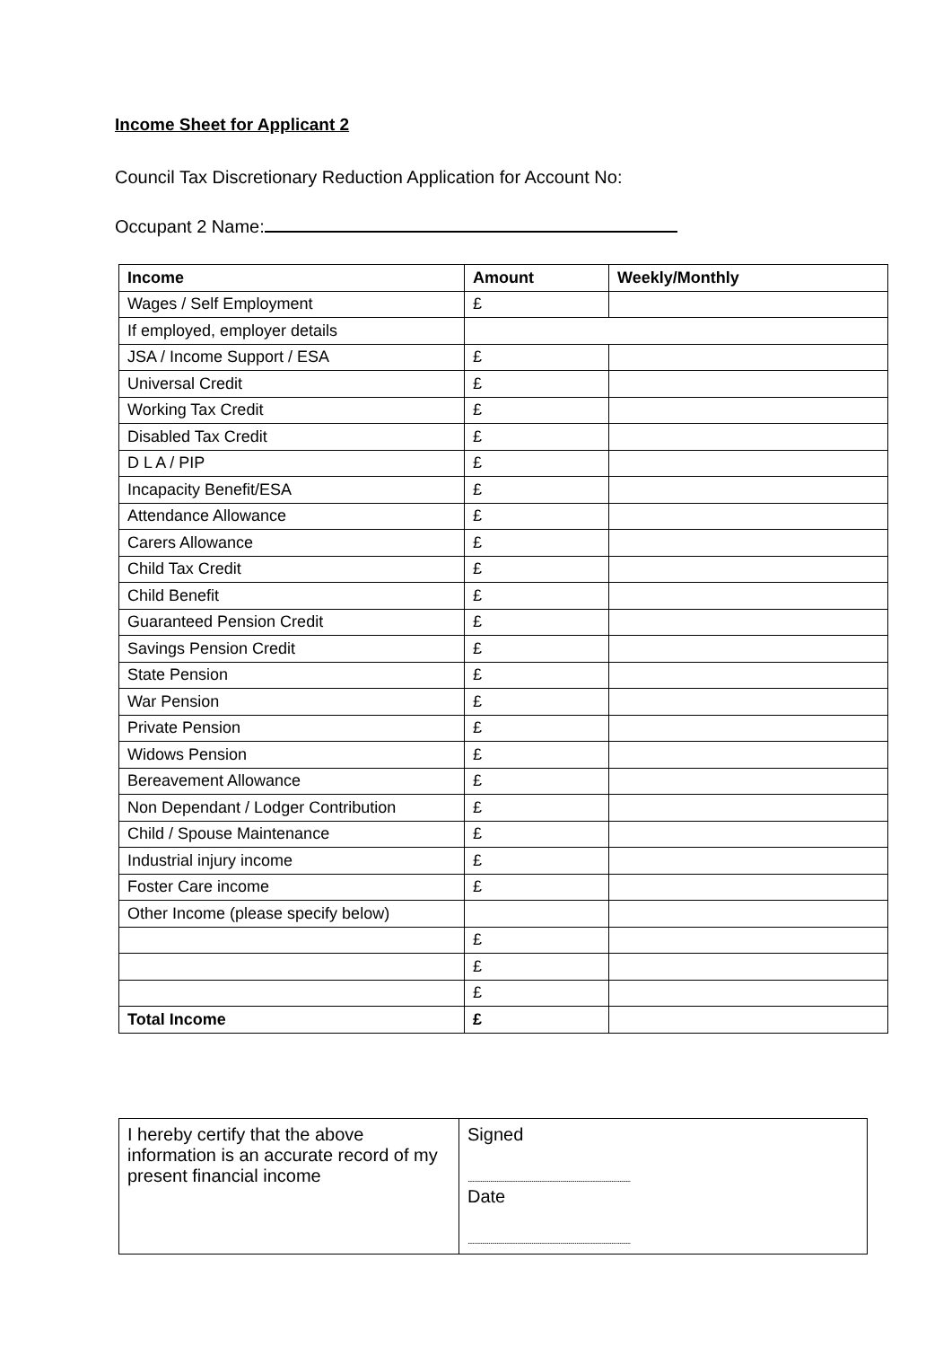Income Sheet for Applicant 2
Council Tax Discretionary Reduction Application for Account No:
Occupant 2 Name:
| Income | Amount | Weekly/Monthly |
| --- | --- | --- |
| Wages / Self Employment | £ | |
| If employed, employer details | | |
| JSA / Income Support / ESA | £ | |
| Universal Credit | £ | |
| Working Tax Credit | £ | |
| Disabled Tax Credit | £ | |
| D L A / PIP | £ | |
| Incapacity Benefit/ESA | £ | |
| Attendance Allowance | £ | |
| Carers Allowance | £ | |
| Child Tax Credit | £ | |
| Child Benefit | £ | |
| Guaranteed Pension Credit | £ | |
| Savings Pension Credit | £ | |
| State Pension | £ | |
| War Pension | £ | |
| Private Pension | £ | |
| Widows Pension | £ | |
| Bereavement Allowance | £ | |
| Non Dependant / Lodger Contribution | £ | |
| Child / Spouse Maintenance | £ | |
| Industrial injury income | £ | |
| Foster Care income | £ | |
| Other Income (please specify below) | | |
| | £ | |
| | £ | |
| | £ | |
| Total Income | £ | |
| I hereby certify that the above information is an accurate record of my present financial income | Signed ...................................................................................................... Date ...................................................................................................... |